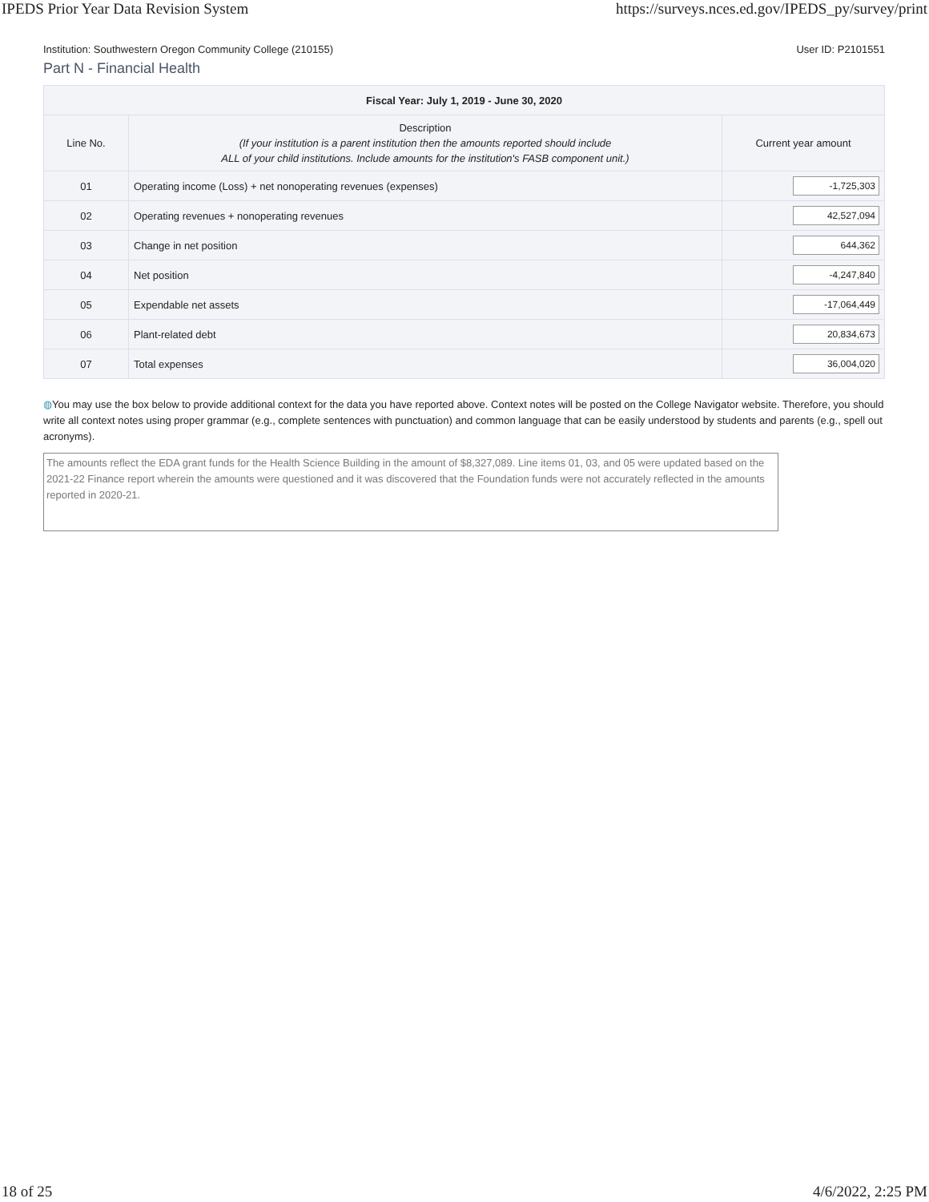IPEDS Prior Year Data Revision System https://surveys.nces.ed.gov/IPEDS_py/survey/print
Institution: Southwestern Oregon Community College (210155) User ID: P2101551
Part N - Financial Health
| Fiscal Year: July 1, 2019 - June 30, 2020 | | |
| --- | --- | --- |
| Line No. | Description (If your institution is a parent institution then the amounts reported should include ALL of your child institutions. Include amounts for the institution's FASB component unit.) | Current year amount |
| 01 | Operating income (Loss) + net nonoperating revenues (expenses) | -1,725,303 |
| 02 | Operating revenues + nonoperating revenues | 42,527,094 |
| 03 | Change in net position | 644,362 |
| 04 | Net position | -4,247,840 |
| 05 | Expendable net assets | -17,064,449 |
| 06 | Plant-related debt | 20,834,673 |
| 07 | Total expenses | 36,004,020 |
◍You may use the box below to provide additional context for the data you have reported above. Context notes will be posted on the College Navigator website. Therefore, you should write all context notes using proper grammar (e.g., complete sentences with punctuation) and common language that can be easily understood by students and parents (e.g., spell out acronyms).
The amounts reflect the EDA grant funds for the Health Science Building in the amount of $8,327,089. Line items 01, 03, and 05 were updated based on the 2021-22 Finance report wherein the amounts were questioned and it was discovered that the Foundation funds were not accurately reflected in the amounts reported in 2020-21.
18 of 25 4/6/2022, 2:25 PM